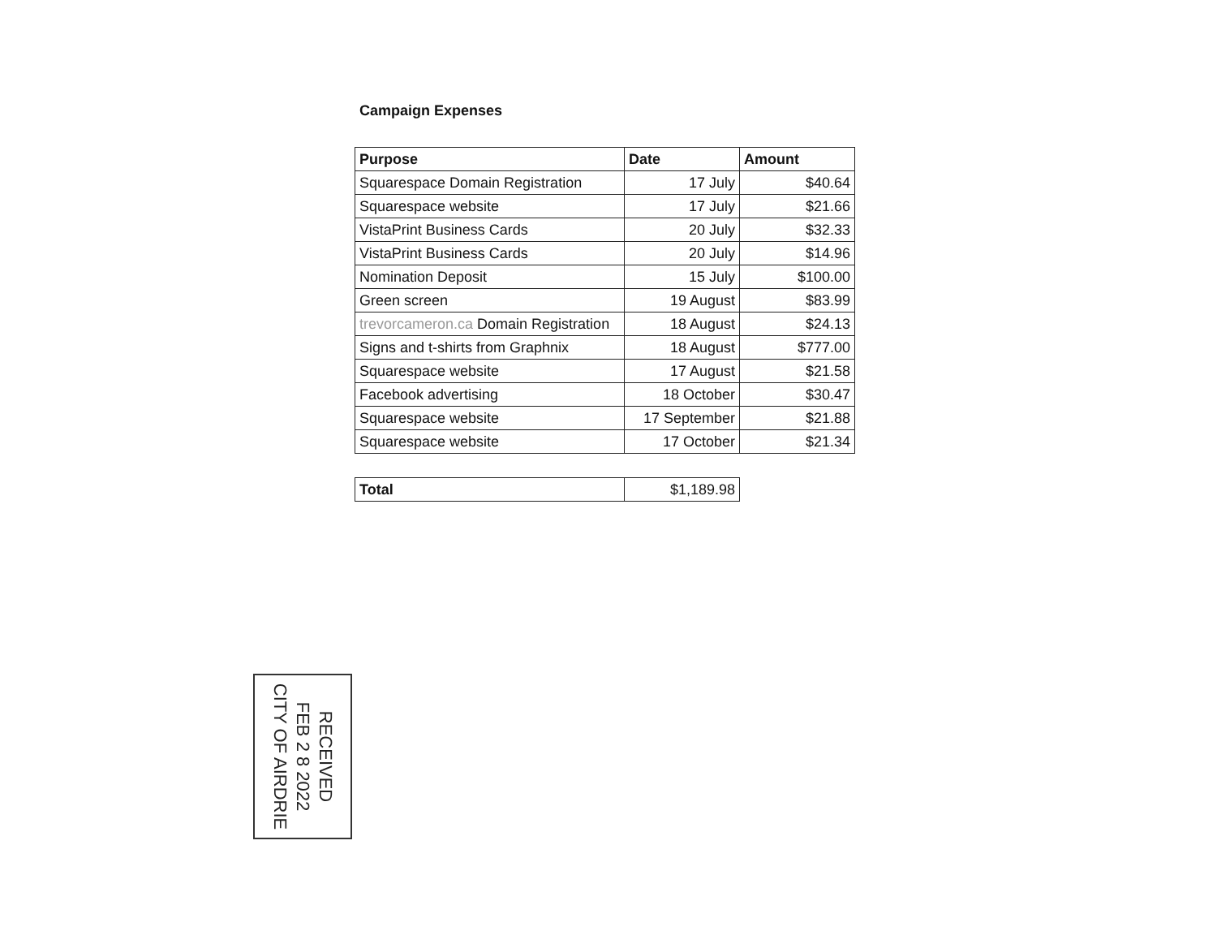Campaign Expenses
| Purpose | Date | Amount |
| --- | --- | --- |
| Squarespace Domain Registration | 17 July | $40.64 |
| Squarespace website | 17 July | $21.66 |
| VistaPrint Business Cards | 20 July | $32.33 |
| VistaPrint Business Cards | 20 July | $14.96 |
| Nomination Deposit | 15 July | $100.00 |
| Green screen | 19 August | $83.99 |
| trevorcameron.ca Domain Registration | 18 August | $24.13 |
| Signs and t-shirts from Graphnix | 18 August | $777.00 |
| Squarespace website | 17 August | $21.58 |
| Facebook advertising | 18 October | $30.47 |
| Squarespace website | 17 September | $21.88 |
| Squarespace website | 17 October | $21.34 |
| Total | $1,189.98 |
RECEIVED
FEB 2 8 2022
CITY OF AIRDRIE